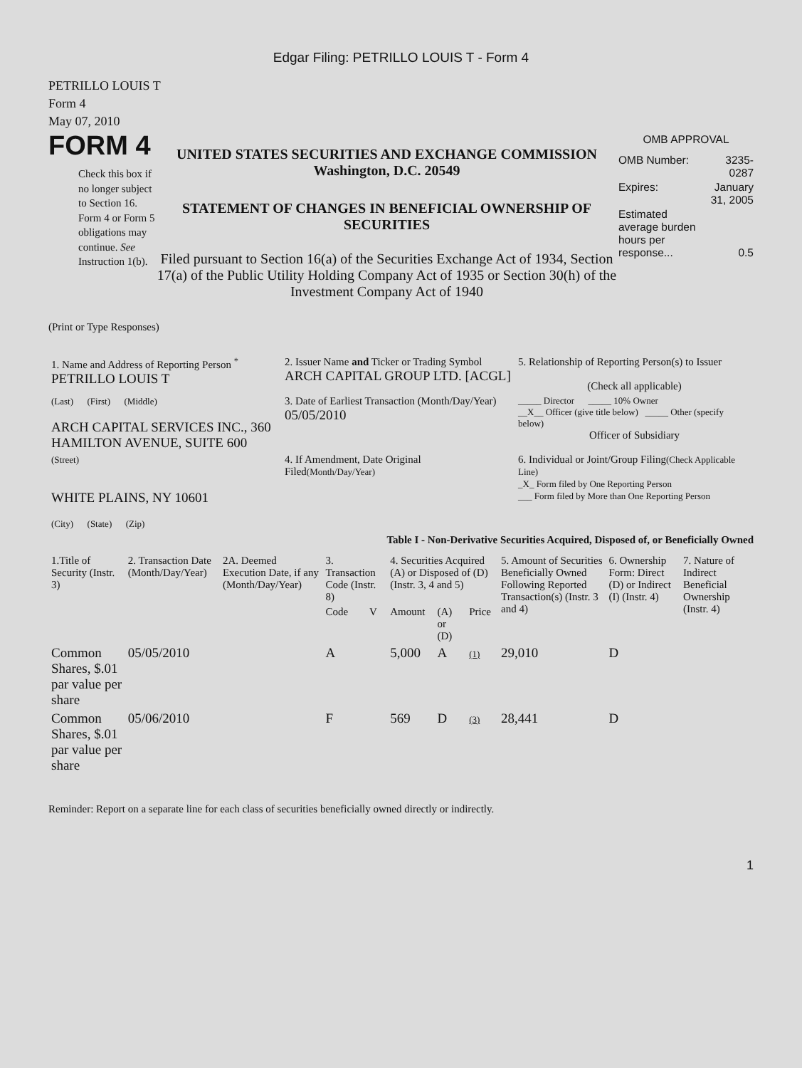Edgar Filing: PETRILLO LOUIS T - Form 4
PETRILLO LOUIS T
Form 4
May 07, 2010
FORM 4
Check this box if no longer subject to Section 16. Form 4 or Form 5 obligations may continue. See Instruction 1(b).
UNITED STATES SECURITIES AND EXCHANGE COMMISSION
Washington, D.C. 20549
STATEMENT OF CHANGES IN BENEFICIAL OWNERSHIP OF SECURITIES
Filed pursuant to Section 16(a) of the Securities Exchange Act of 1934, Section 17(a) of the Public Utility Holding Company Act of 1935 or Section 30(h) of the Investment Company Act of 1940
OMB APPROVAL
| OMB Number: | 3235-0287 |
| Expires: | January 31, 2005 |
| Estimated average burden hours per response... | 0.5 |
(Print or Type Responses)
| 1. Name and Address of Reporting Person <sup>*</sup> PETRILLO LOUIS T | 2. Issuer Name and Ticker or Trading Symbol ARCH CAPITAL GROUP LTD. [ACGL] | 5. Relationship of Reporting Person(s) to Issuer (Check all applicable) |
| (Last) (First) (Middle) ARCH CAPITAL SERVICES INC., 360 HAMILTON AVENUE, SUITE 600 | 3. Date of Earliest Transaction (Month/Day/Year) 05/05/2010 | _____ Director _____ 10% Owner __X__ Officer (give title below) _____ Other (specify below) Officer of Subsidiary |
| (Street) WHITE PLAINS, NY 10601 (City) (State) (Zip) | 4. If Amendment, Date Original Filed (Month/Day/Year) | 6. Individual or Joint/Group Filing (Check Applicable Line) _X_ Form filed by One Reporting Person ___ Form filed by More than One Reporting Person |
Table I - Non-Derivative Securities Acquired, Disposed of, or Beneficially Owned
| 1.Title of Security (Instr. 3) | 2. Transaction Date (Month/Day/Year) | 2A. Deemed Execution Date, if any (Month/Day/Year) | 3. Transaction Code (Instr. 8) | | 4. Securities Acquired (A) or Disposed of (D) (Instr. 3, 4 and 5) | | | 5. Amount of Securities Beneficially Owned Following Reported Transaction(s) (Instr. 3 and 4) | 6. Ownership Form: Direct (D) or Indirect (I) (Instr. 4) | 7. Nature of Indirect Beneficial Ownership (Instr. 4) |
| --- | --- | --- | --- | --- | --- | --- | --- | --- | --- | --- |
| | | | Code | V | Amount | (A) or (D) | Price | | | |
| Common Shares, $.01 par value per share | 05/05/2010 | | A | | 5,000 | A | (1) | 29,010 | D | |
| Common Shares, $.01 par value per share | 05/06/2010 | | F | | 569 | D | (3) | 28,441 | D | |
Reminder: Report on a separate line for each class of securities beneficially owned directly or indirectly.
1